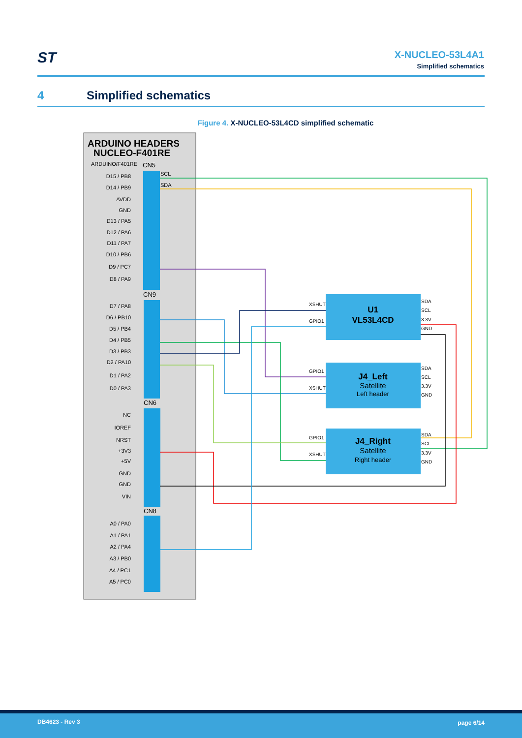ST
X-NUCLEO-53L4A1
Simplified schematics
4 Simplified schematics
Figure 4. X-NUCLEO-53L4CD simplified schematic
ARDUINO HEADERS
NUCLEO-F401RE
ARDUINO/F401RE
CN5
CN9
CN6
CN8
D15 / PB8
D14 / PB9
AVDD
GND
D13 / PA5
D12 / PA6
D11 / PA7
D10 / PB6
D9 / PC7
D8 / PA9
D7 / PA8
D6 / PB10
D5 / PB4
D4 / PB5
D3 / PB3
D2 / PA10
D1 / PA2
D0 / PA3
NC
IOREF
NRST
+3V3
+5V
GND
GND
VIN
A0 / PA0
A1 / PA1
A2 / PA4
A3 / PB0
A4 / PC1
A5 / PC0
SCL
SDA
U1
VL53L4CD
J4_Left
J4_Right
Satellite
Satellite
Left header
Right header
XSHUT
GPIO1
GPIO1
XSHUT
GPIO1
XSHUT
SDA
SCL
3.3V
GND
SDA
SCL
3.3V
GND
SDA
SCL
3.3V
GND
DB4623 - Rev 3 page 6/14